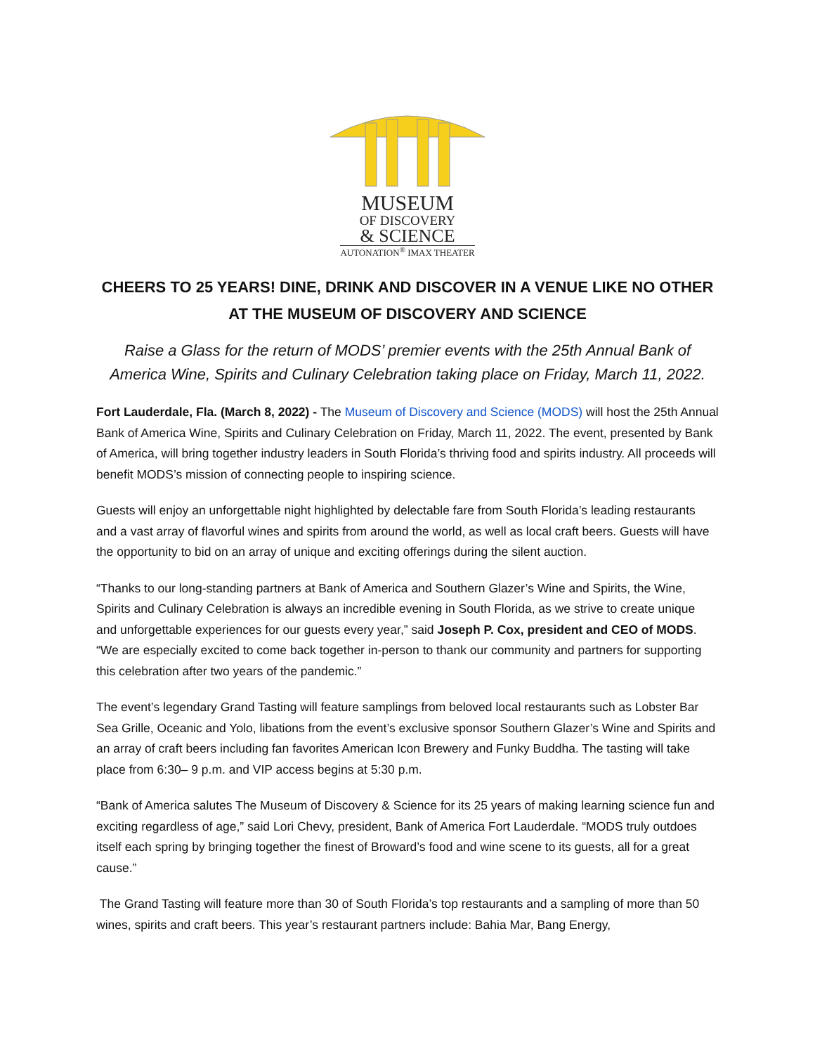MUSEUM
OF DISCOVERY
& SCIENCE
AUTONATION<sup>®</sup> IMAX THEATER
CHEERS TO 25 YEARS! DINE, DRINK AND DISCOVER IN A VENUE LIKE NO OTHER AT THE MUSEUM OF DISCOVERY AND SCIENCE
Raise a Glass for the return of MODS’ premier events with the 25th Annual Bank of America Wine, Spirits and Culinary Celebration taking place on Friday, March 11, 2022.
Fort Lauderdale, Fla. (March 8, 2022) - The Museum of Discovery and Science (MODS) will host the 25th Annual Bank of America Wine, Spirits and Culinary Celebration on Friday, March 11, 2022. The event, presented by Bank of America, will bring together industry leaders in South Florida’s thriving food and spirits industry. All proceeds will benefit MODS’s mission of connecting people to inspiring science.
Guests will enjoy an unforgettable night highlighted by delectable fare from South Florida’s leading restaurants and a vast array of flavorful wines and spirits from around the world, as well as local craft beers. Guests will have the opportunity to bid on an array of unique and exciting offerings during the silent auction.
“Thanks to our long-standing partners at Bank of America and Southern Glazer’s Wine and Spirits, the Wine, Spirits and Culinary Celebration is always an incredible evening in South Florida, as we strive to create unique and unforgettable experiences for our guests every year,” said Joseph P. Cox, president and CEO of MODS. “We are especially excited to come back together in-person to thank our community and partners for supporting this celebration after two years of the pandemic.”
The event’s legendary Grand Tasting will feature samplings from beloved local restaurants such as Lobster Bar Sea Grille, Oceanic and Yolo, libations from the event’s exclusive sponsor Southern Glazer’s Wine and Spirits and an array of craft beers including fan favorites American Icon Brewery and Funky Buddha. The tasting will take place from 6:30– 9 p.m. and VIP access begins at 5:30 p.m.
“Bank of America salutes The Museum of Discovery & Science for its 25 years of making learning science fun and exciting regardless of age,” said Lori Chevy, president, Bank of America Fort Lauderdale. “MODS truly outdoes itself each spring by bringing together the finest of Broward’s food and wine scene to its guests, all for a great cause.”
The Grand Tasting will feature more than 30 of South Florida’s top restaurants and a sampling of more than 50 wines, spirits and craft beers. This year’s restaurant partners include: Bahia Mar, Bang Energy,